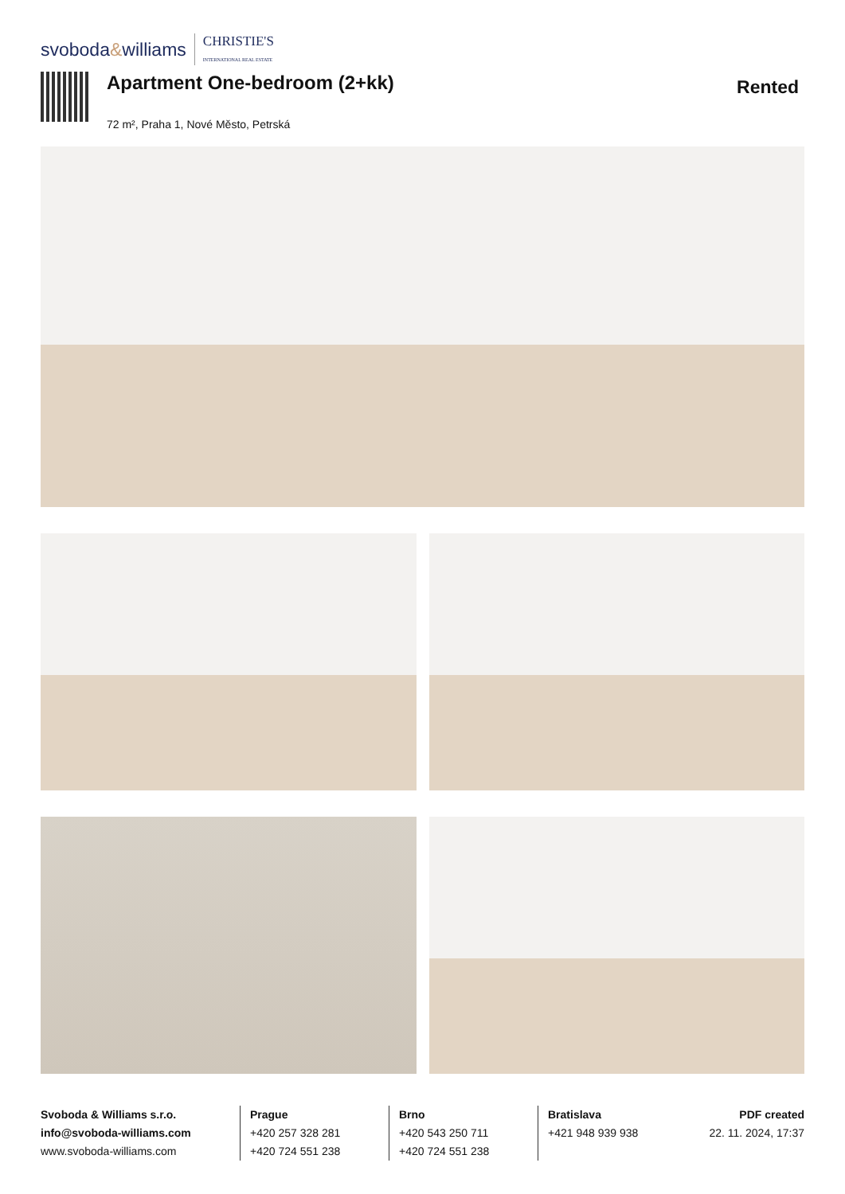svoboda&williams CHRISTIE'S
INTERNATIONAL REAL ESTATE
Apartment One-bedroom (2+kk)
72 m², Praha 1, Nové Město, Petrská
Rented
Svoboda & Williams s.r.o.
info@svoboda-williams.com
www.svoboda-williams.com
Prague
+420 257 328 281
+420 724 551 238
Brno
+420 543 250 711
+420 724 551 238
Bratislava
+421 948 939 938
PDF created
22. 11. 2024, 17:37